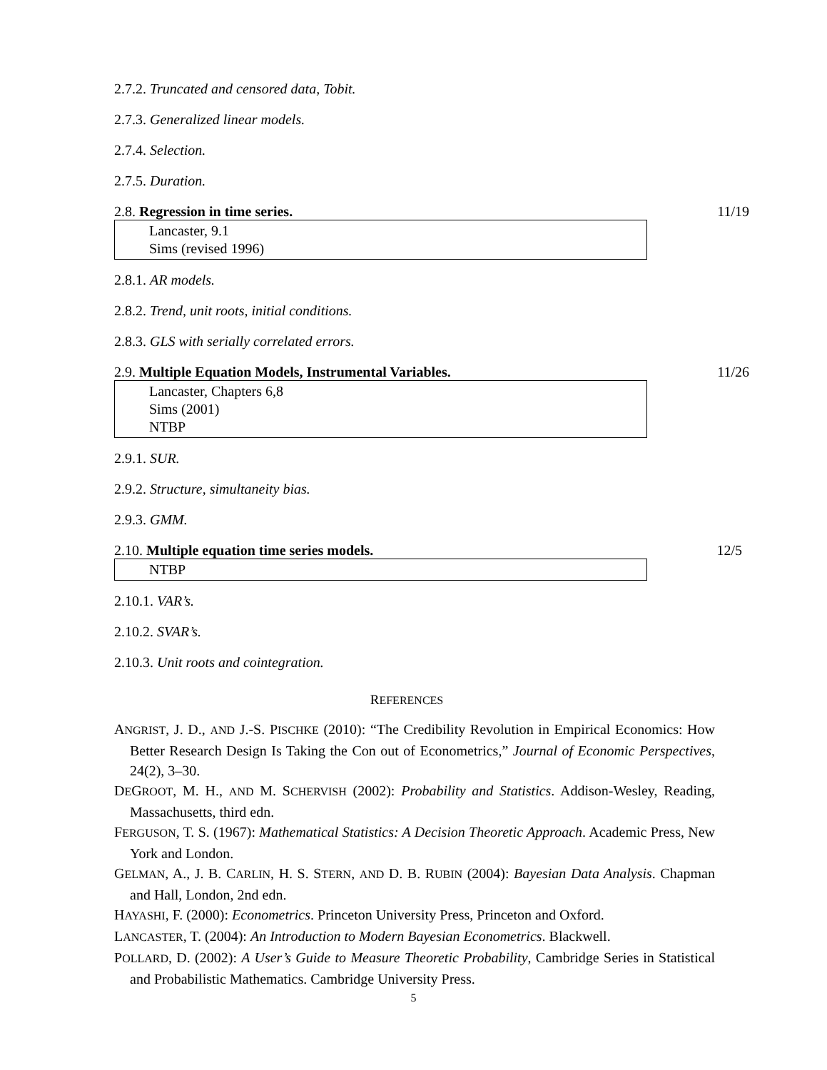2.7.2. Truncated and censored data, Tobit.
2.7.3. Generalized linear models.
2.7.4. Selection.
2.7.5. Duration.
2.8. Regression in time series. 11/19
Lancaster, 9.1
Sims (revised 1996)
2.8.1. AR models.
2.8.2. Trend, unit roots, initial conditions.
2.8.3. GLS with serially correlated errors.
2.9. Multiple Equation Models, Instrumental Variables. 11/26
Lancaster, Chapters 6,8
Sims (2001)
NTBP
2.9.1. SUR.
2.9.2. Structure, simultaneity bias.
2.9.3. GMM.
2.10. Multiple equation time series models. 12/5
NTBP
2.10.1. VAR’s.
2.10.2. SVAR’s.
2.10.3. Unit roots and cointegration.
REFERENCES
ANGRIST, J. D., AND J.-S. PISCHKE (2010): “The Credibility Revolution in Empirical Economics: How Better Research Design Is Taking the Con out of Econometrics,” Journal of Economic Perspectives, 24(2), 3–30.
DEGROOT, M. H., AND M. SCHERVISH (2002): Probability and Statistics. Addison-Wesley, Reading, Massachusetts, third edn.
FERGUSON, T. S. (1967): Mathematical Statistics: A Decision Theoretic Approach. Academic Press, New York and London.
GELMAN, A., J. B. CARLIN, H. S. STERN, AND D. B. RUBIN (2004): Bayesian Data Analysis. Chapman and Hall, London, 2nd edn.
HAYASHI, F. (2000): Econometrics. Princeton University Press, Princeton and Oxford.
LANCASTER, T. (2004): An Introduction to Modern Bayesian Econometrics. Blackwell.
POLLARD, D. (2002): A User’s Guide to Measure Theoretic Probability, Cambridge Series in Statistical and Probabilistic Mathematics. Cambridge University Press.
5